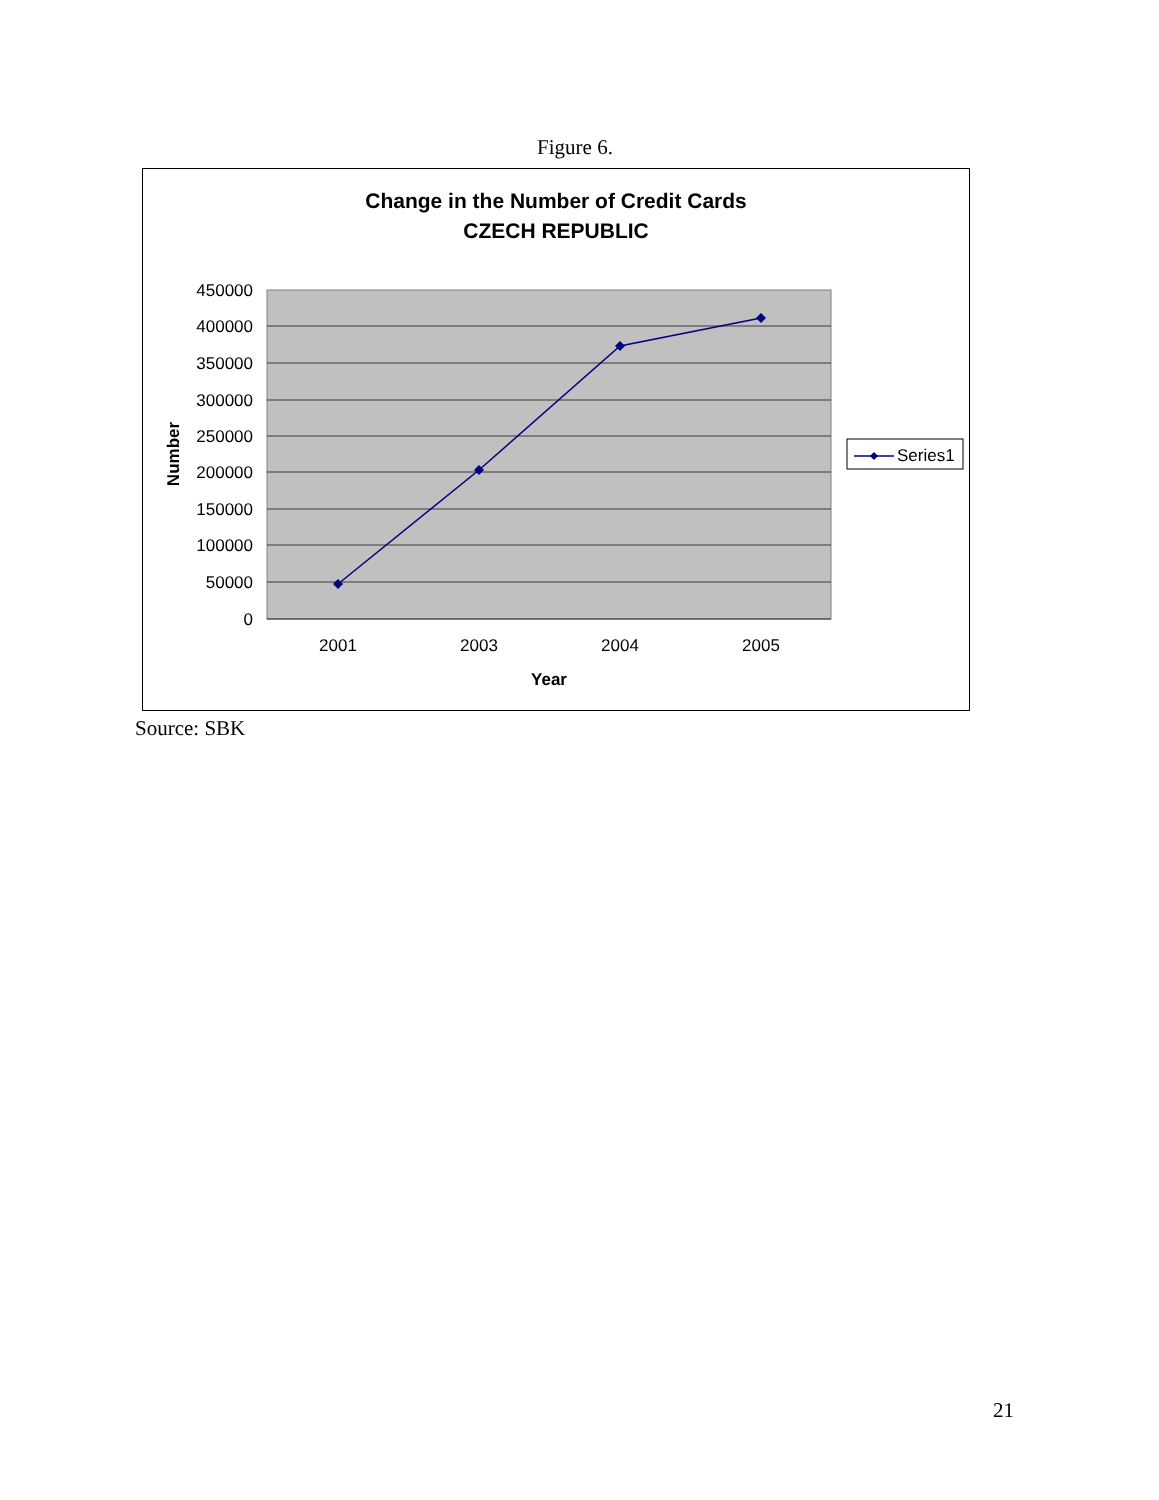Figure 6.
Change in the Number of Credit Cards
CZECH REPUBLIC
450000
400000
350000
300000
250000
200000
150000
100000
50000
0
2001
2003
2004
2005
Year
Number
Series1
Source: SBK
21